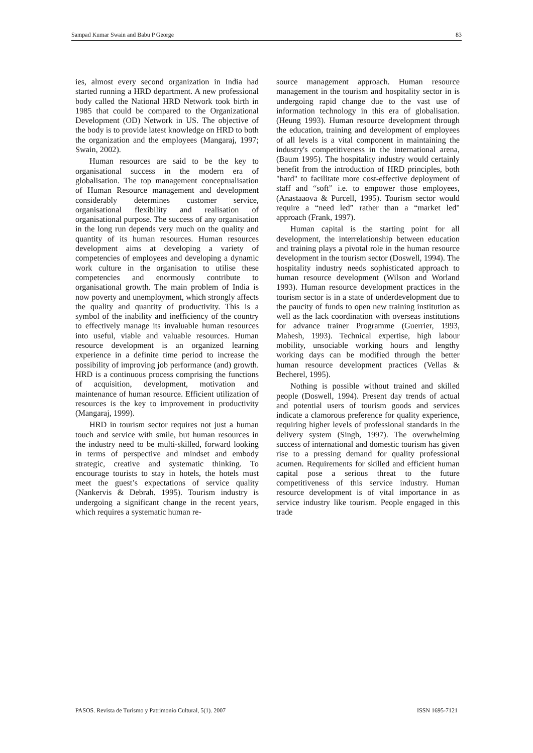Sampad Kumar Swain and Babu P George 83
ies, almost every second organization in India had started running a HRD department. A new professional body called the National HRD Network took birth in 1985 that could be compared to the Organizational Development (OD) Network in US. The objective of the body is to provide latest knowledge on HRD to both the organization and the employees (Mangaraj, 1997; Swain, 2002).
Human resources are said to be the key to organisational success in the modern era of globalisation. The top management conceptualisation of Human Resource management and development considerably determines customer service, organisational flexibility and realisation of organisational purpose. The success of any organisation in the long run depends very much on the quality and quantity of its human resources. Human resources development aims at developing a variety of competencies of employees and developing a dynamic work culture in the organisation to utilise these competencies and enormously contribute to organisational growth. The main problem of India is now poverty and unemployment, which strongly affects the quality and quantity of productivity. This is a symbol of the inability and inefficiency of the country to effectively manage its invaluable human resources into useful, viable and valuable resources. Human resource development is an organized learning experience in a definite time period to increase the possibility of improving job performance (and) growth. HRD is a continuous process comprising the functions of acquisition, development, motivation and maintenance of human resource. Efficient utilization of resources is the key to improvement in productivity (Mangaraj, 1999).
HRD in tourism sector requires not just a human touch and service with smile, but human resources in the industry need to be multi-skilled, forward looking in terms of perspective and mindset and embody strategic, creative and systematic thinking. To encourage tourists to stay in hotels, the hotels must meet the guest’s expectations of service quality (Nankervis & Debrah. 1995). Tourism industry is undergoing a significant change in the recent years, which requires a systematic human re-
source management approach. Human resource management in the tourism and hospitality sector in is undergoing rapid change due to the vast use of information technology in this era of globalisation. (Heung 1993). Human resource development through the education, training and development of employees of all levels is a vital component in maintaining the industry's competitiveness in the international arena, (Baum 1995). The hospitality industry would certainly benefit from the introduction of HRD principles, both "hard" to facilitate more cost-effective deployment of staff and “soft” i.e. to empower those employees, (Anastaaova & Purcell, 1995). Tourism sector would require a “need led” rather than a “market led" approach (Frank, 1997).
Human capital is the starting point for all development, the interrelationship between education and training plays a pivotal role in the human resource development in the tourism sector (Doswell, 1994). The hospitality industry needs sophisticated approach to human resource development (Wilson and Worland 1993). Human resource development practices in the tourism sector is in a state of underdevelopment due to the paucity of funds to open new training institution as well as the lack coordination with overseas institutions for advance trainer Programme (Guerrier, 1993, Mahesh, 1993). Technical expertise, high labour mobility, unsociable working hours and lengthy working days can be modified through the better human resource development practices (Vellas & Becherel, 1995).
Nothing is possible without trained and skilled people (Doswell, 1994). Present day trends of actual and potential users of tourism goods and services indicate a clamorous preference for quality experience, requiring higher levels of professional standards in the delivery system (Singh, 1997). The overwhelming success of international and domestic tourism has given rise to a pressing demand for quality professional acumen. Requirements for skilled and efficient human capital pose a serious threat to the future competitiveness of this service industry. Human resource development is of vital importance in as service industry like tourism. People engaged in this trade
PASOS. Revista de Turismo y Patrimonio Cultural, 5(1). 2007 ISSN 1695-7121